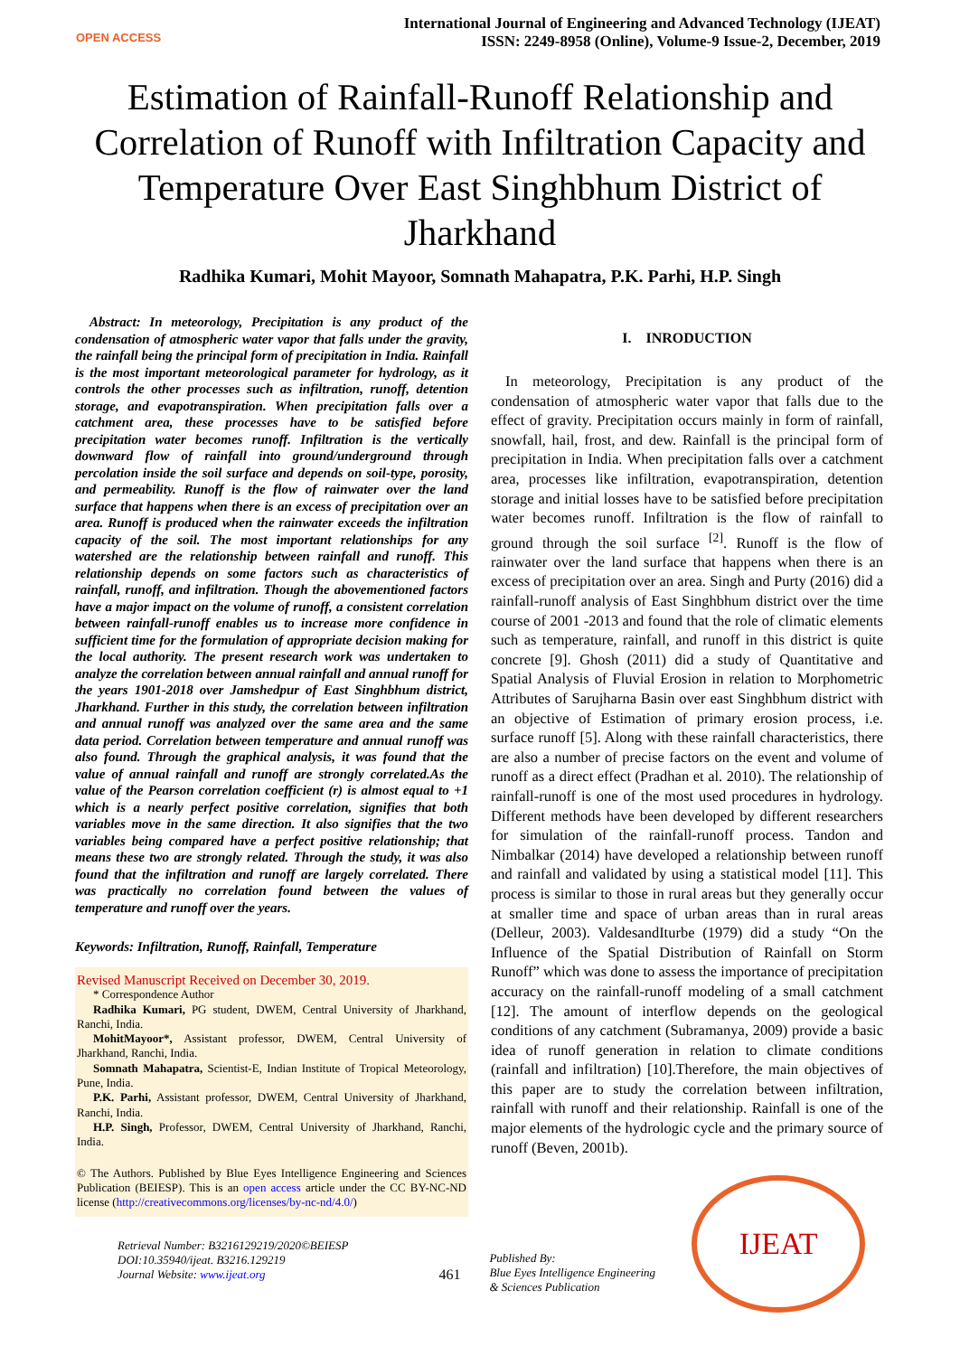OPEN ACCESS
International Journal of Engineering and Advanced Technology (IJEAT)
ISSN: 2249-8958 (Online), Volume-9 Issue-2, December, 2019
Estimation of Rainfall-Runoff Relationship and Correlation of Runoff with Infiltration Capacity and Temperature Over East Singhbhum District of Jharkhand
Radhika Kumari, Mohit Mayoor, Somnath Mahapatra, P.K. Parhi, H.P. Singh
Abstract: In meteorology, Precipitation is any product of the condensation of atmospheric water vapor that falls under the gravity, the rainfall being the principal form of precipitation in India. Rainfall is the most important meteorological parameter for hydrology, as it controls the other processes such as infiltration, runoff, detention storage, and evapotranspiration. When precipitation falls over a catchment area, these processes have to be satisfied before precipitation water becomes runoff. Infiltration is the vertically downward flow of rainfall into ground/underground through percolation inside the soil surface and depends on soil-type, porosity, and permeability. Runoff is the flow of rainwater over the land surface that happens when there is an excess of precipitation over an area. Runoff is produced when the rainwater exceeds the infiltration capacity of the soil. The most important relationships for any watershed are the relationship between rainfall and runoff. This relationship depends on some factors such as characteristics of rainfall, runoff, and infiltration. Though the abovementioned factors have a major impact on the volume of runoff, a consistent correlation between rainfall-runoff enables us to increase more confidence in sufficient time for the formulation of appropriate decision making for the local authority. The present research work was undertaken to analyze the correlation between annual rainfall and annual runoff for the years 1901-2018 over Jamshedpur of East Singhbhum district, Jharkhand. Further in this study, the correlation between infiltration and annual runoff was analyzed over the same area and the same data period. Correlation between temperature and annual runoff was also found. Through the graphical analysis, it was found that the value of annual rainfall and runoff are strongly correlated.As the value of the Pearson correlation coefficient (r) is almost equal to +1 which is a nearly perfect positive correlation, signifies that both variables move in the same direction. It also signifies that the two variables being compared have a perfect positive relationship; that means these two are strongly related. Through the study, it was also found that the infiltration and runoff are largely correlated. There was practically no correlation found between the values of temperature and runoff over the years.
Keywords: Infiltration, Runoff, Rainfall, Temperature
Revised Manuscript Received on December 30, 2019.
* Correspondence Author
Radhika Kumari, PG student, DWEM, Central University of Jharkhand, Ranchi, India.
MohitMayoor*, Assistant professor, DWEM, Central University of Jharkhand, Ranchi, India.
Somnath Mahapatra, Scientist-E, Indian Institute of Tropical Meteorology, Pune, India.
P.K. Parhi, Assistant professor, DWEM, Central University of Jharkhand, Ranchi, India.
H.P. Singh, Professor, DWEM, Central University of Jharkhand, Ranchi, India.
© The Authors. Published by Blue Eyes Intelligence Engineering and Sciences Publication (BEIESP). This is an open access article under the CC BY-NC-ND license (http://creativecommons.org/licenses/by-nc-nd/4.0/)
I. INRODUCTION
In meteorology, Precipitation is any product of the condensation of atmospheric water vapor that falls due to the effect of gravity. Precipitation occurs mainly in form of rainfall, snowfall, hail, frost, and dew. Rainfall is the principal form of precipitation in India. When precipitation falls over a catchment area, processes like infiltration, evapotranspiration, detention storage and initial losses have to be satisfied before precipitation water becomes runoff. Infiltration is the flow of rainfall to ground through the soil surface <sup>[2]</sup>. Runoff is the flow of rainwater over the land surface that happens when there is an excess of precipitation over an area. Singh and Purty (2016) did a rainfall-runoff analysis of East Singhbhum district over the time course of 2001 -2013 and found that the role of climatic elements such as temperature, rainfall, and runoff in this district is quite concrete [9]. Ghosh (2011) did a study of Quantitative and Spatial Analysis of Fluvial Erosion in relation to Morphometric Attributes of Sarujharna Basin over east Singhbhum district with an objective of Estimation of primary erosion process, i.e. surface runoff [5]. Along with these rainfall characteristics, there are also a number of precise factors on the event and volume of runoff as a direct effect (Pradhan et al. 2010). The relationship of rainfall-runoff is one of the most used procedures in hydrology. Different methods have been developed by different researchers for simulation of the rainfall-runoff process. Tandon and Nimbalkar (2014) have developed a relationship between runoff and rainfall and validated by using a statistical model [11]. This process is similar to those in rural areas but they generally occur at smaller time and space of urban areas than in rural areas (Delleur, 2003). ValdesandIturbe (1979) did a study “On the Influence of the Spatial Distribution of Rainfall on Storm Runoff” which was done to assess the importance of precipitation accuracy on the rainfall-runoff modeling of a small catchment [12]. The amount of interflow depends on the geological conditions of any catchment (Subramanya, 2009) provide a basic idea of runoff generation in relation to climate conditions (rainfall and infiltration) [10].Therefore, the main objectives of this paper are to study the correlation between infiltration, rainfall with runoff and their relationship. Rainfall is one of the major elements of the hydrologic cycle and the primary source of runoff (Beven, 2001b).
Retrieval Number: B3216129219/2020©BEIESP
DOI:10.35940/ijeat. B3216.129219
Journal Website: www.ijeat.org
461
Published By:
Blue Eyes Intelligence Engineering
& Sciences Publication
IJEAT